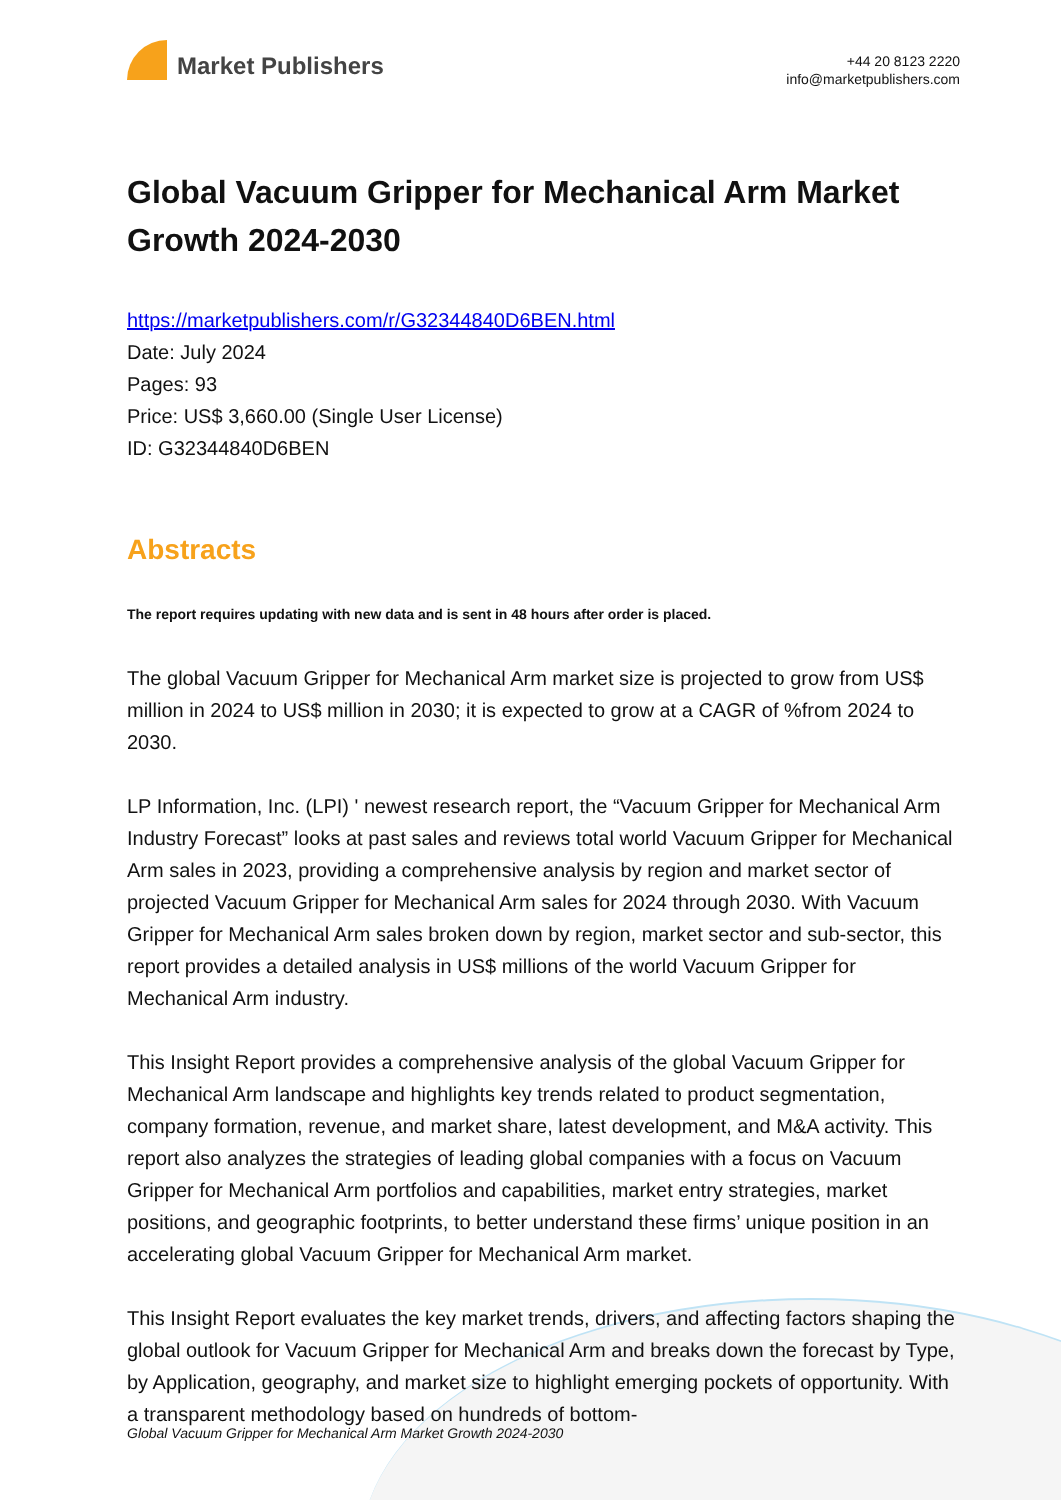Market Publishers
+44 20 8123 2220
info@marketpublishers.com
Global Vacuum Gripper for Mechanical Arm Market Growth 2024-2030
https://marketpublishers.com/r/G32344840D6BEN.html
Date: July 2024
Pages: 93
Price: US$ 3,660.00 (Single User License)
ID: G32344840D6BEN
Abstracts
The report requires updating with new data and is sent in 48 hours after order is placed.
The global Vacuum Gripper for Mechanical Arm market size is projected to grow from US$ million in 2024 to US$ million in 2030; it is expected to grow at a CAGR of %from 2024 to 2030.
LP Information, Inc. (LPI) ' newest research report, the “Vacuum Gripper for Mechanical Arm Industry Forecast” looks at past sales and reviews total world Vacuum Gripper for Mechanical Arm sales in 2023, providing a comprehensive analysis by region and market sector of projected Vacuum Gripper for Mechanical Arm sales for 2024 through 2030. With Vacuum Gripper for Mechanical Arm sales broken down by region, market sector and sub-sector, this report provides a detailed analysis in US$ millions of the world Vacuum Gripper for Mechanical Arm industry.
This Insight Report provides a comprehensive analysis of the global Vacuum Gripper for Mechanical Arm landscape and highlights key trends related to product segmentation, company formation, revenue, and market share, latest development, and M&A activity. This report also analyzes the strategies of leading global companies with a focus on Vacuum Gripper for Mechanical Arm portfolios and capabilities, market entry strategies, market positions, and geographic footprints, to better understand these firms’ unique position in an accelerating global Vacuum Gripper for Mechanical Arm market.
This Insight Report evaluates the key market trends, drivers, and affecting factors shaping the global outlook for Vacuum Gripper for Mechanical Arm and breaks down the forecast by Type, by Application, geography, and market size to highlight emerging pockets of opportunity. With a transparent methodology based on hundreds of bottom-
Global Vacuum Gripper for Mechanical Arm Market Growth 2024-2030